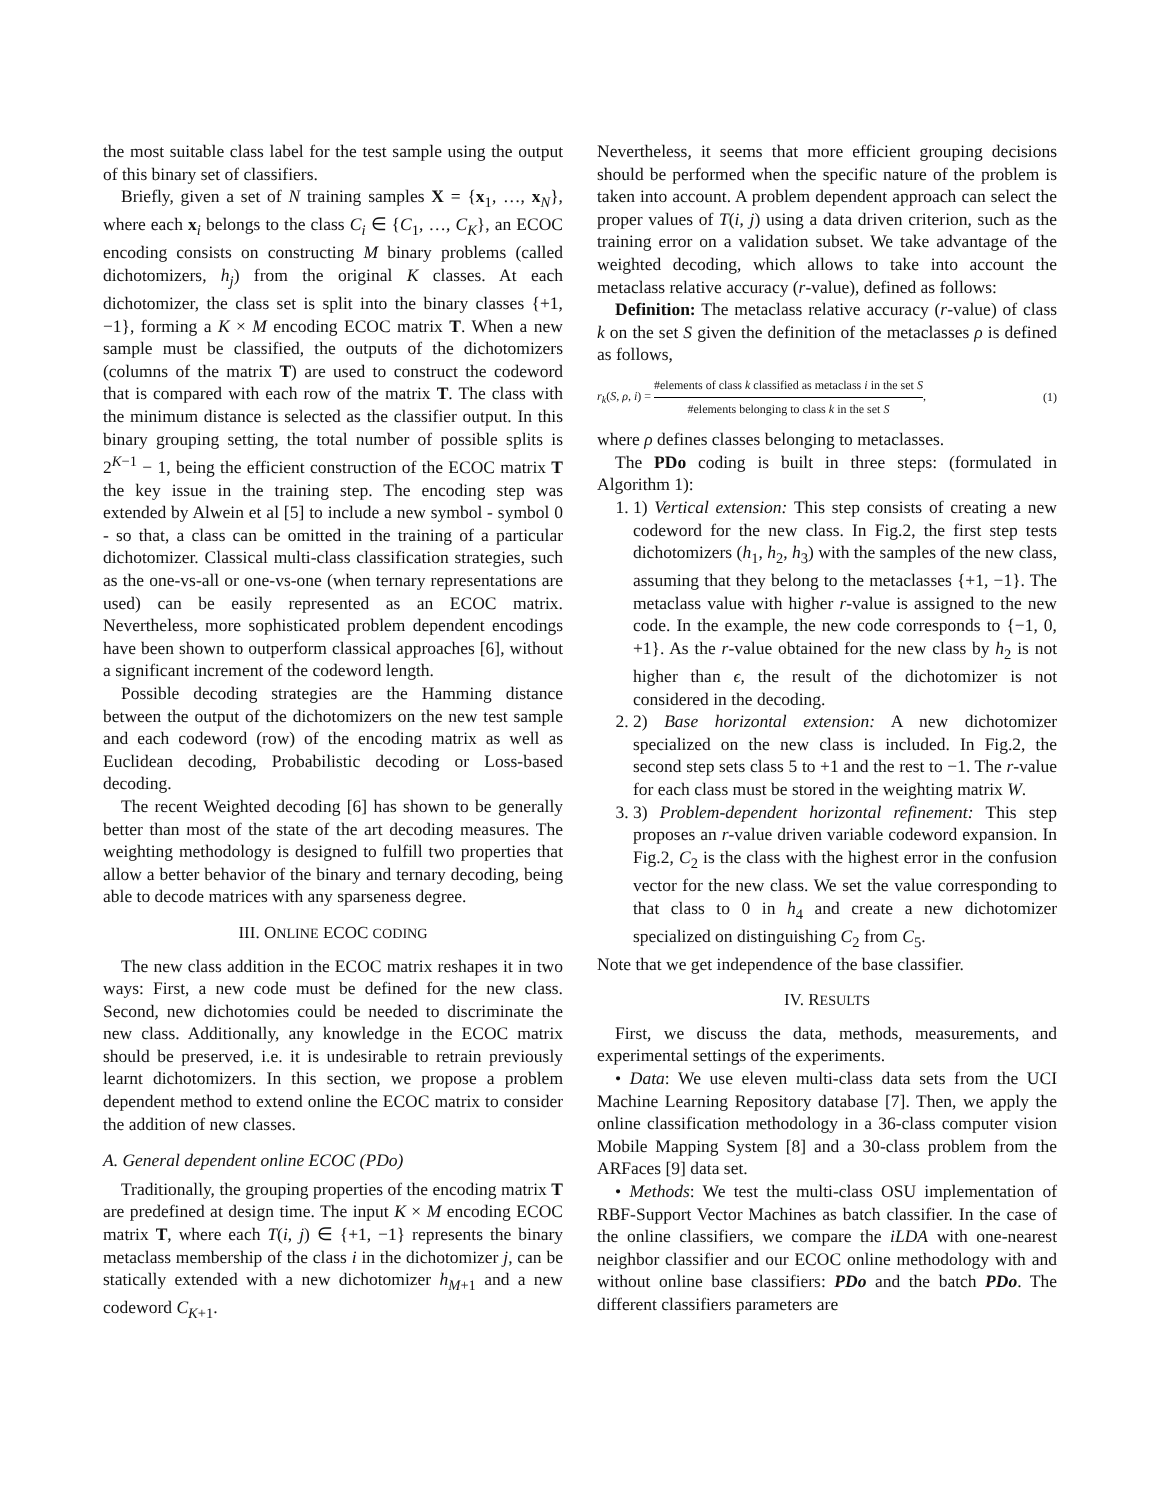the most suitable class label for the test sample using the output of this binary set of classifiers.
Briefly, given a set of N training samples X = {x<sub>1</sub>, …, x<sub>N</sub>}, where each x<sub>i</sub> belongs to the class C<sub>i</sub> ∈ {C<sub>1</sub>, …, C<sub>K</sub>}, an ECOC encoding consists on constructing M binary problems (called dichotomizers, h<sub>j</sub>) from the original K classes. At each dichotomizer, the class set is split into the binary classes {+1, −1}, forming a K × M encoding ECOC matrix T. When a new sample must be classified, the outputs of the dichotomizers (columns of the matrix T) are used to construct the codeword that is compared with each row of the matrix T. The class with the minimum distance is selected as the classifier output. In this binary grouping setting, the total number of possible splits is 2<sup>K−1</sup> − 1, being the efficient construction of the ECOC matrix T the key issue in the training step. The encoding step was extended by Alwein et al [5] to include a new symbol - symbol 0 - so that, a class can be omitted in the training of a particular dichotomizer. Classical multi-class classification strategies, such as the one-vs-all or one-vs-one (when ternary representations are used) can be easily represented as an ECOC matrix. Nevertheless, more sophisticated problem dependent encodings have been shown to outperform classical approaches [6], without a significant increment of the codeword length.
Possible decoding strategies are the Hamming distance between the output of the dichotomizers on the new test sample and each codeword (row) of the encoding matrix as well as Euclidean decoding, Probabilistic decoding or Loss-based decoding.
The recent Weighted decoding [6] has shown to be generally better than most of the state of the art decoding measures. The weighting methodology is designed to fulfill two properties that allow a better behavior of the binary and ternary decoding, being able to decode matrices with any sparseness degree.
III. ONLINE ECOC CODING
The new class addition in the ECOC matrix reshapes it in two ways: First, a new code must be defined for the new class. Second, new dichotomies could be needed to discriminate the new class. Additionally, any knowledge in the ECOC matrix should be preserved, i.e. it is undesirable to retrain previously learnt dichotomizers. In this section, we propose a problem dependent method to extend online the ECOC matrix to consider the addition of new classes.
A. General dependent online ECOC (PDo)
Traditionally, the grouping properties of the encoding matrix T are predefined at design time. The input K × M encoding ECOC matrix T, where each T(i, j) ∈ {+1, −1} represents the binary metaclass membership of the class i in the dichotomizer j, can be statically extended with a new dichotomizer h<sub>M+1</sub> and a new codeword C<sub>K+1</sub>.
Nevertheless, it seems that more efficient grouping decisions should be performed when the specific nature of the problem is taken into account. A problem dependent approach can select the proper values of T(i, j) using a data driven criterion, such as the training error on a validation subset. We take advantage of the weighted decoding, which allows to take into account the metaclass relative accuracy (r-value), defined as follows:
Definition: The metaclass relative accuracy (r-value) of class k on the set S given the definition of the metaclasses ρ is defined as follows,
r<sub>k</sub>(S, ρ, i) = #elements of class k classified as metaclass i in the set S #elements belonging to class k in the set S, (1)
where ρ defines classes belonging to metaclasses.
The PDo coding is built in three steps: (formulated in Algorithm 1):
1. 1) Vertical extension: This step consists of creating a new codeword for the new class. In Fig.2, the first step tests dichotomizers (h<sub>1</sub>, h<sub>2</sub>, h<sub>3</sub>) with the samples of the new class, assuming that they belong to the metaclasses {+1, −1}. The metaclass value with higher r-value is assigned to the new code. In the example, the new code corresponds to {−1, 0, +1}. As the r-value obtained for the new class by h<sub>2</sub> is not higher than ϵ, the result of the dichotomizer is not considered in the decoding.
2. 2) Base horizontal extension: A new dichotomizer specialized on the new class is included. In Fig.2, the second step sets class 5 to +1 and the rest to −1. The r-value for each class must be stored in the weighting matrix W.
3. 3) Problem-dependent horizontal refinement: This step proposes an r-value driven variable codeword expansion. In Fig.2, C<sub>2</sub> is the class with the highest error in the confusion vector for the new class. We set the value corresponding to that class to 0 in h<sub>4</sub> and create a new dichotomizer specialized on distinguishing C<sub>2</sub> from C<sub>5</sub>.
Note that we get independence of the base classifier.
IV. RESULTS
First, we discuss the data, methods, measurements, and experimental settings of the experiments.
• Data: We use eleven multi-class data sets from the UCI Machine Learning Repository database [7]. Then, we apply the online classification methodology in a 36-class computer vision Mobile Mapping System [8] and a 30-class problem from the ARFaces [9] data set.
• Methods: We test the multi-class OSU implementation of RBF-Support Vector Machines as batch classifier. In the case of the online classifiers, we compare the iLDA with one-nearest neighbor classifier and our ECOC online methodology with and without online base classifiers: PDo and the batch PDo. The different classifiers parameters are